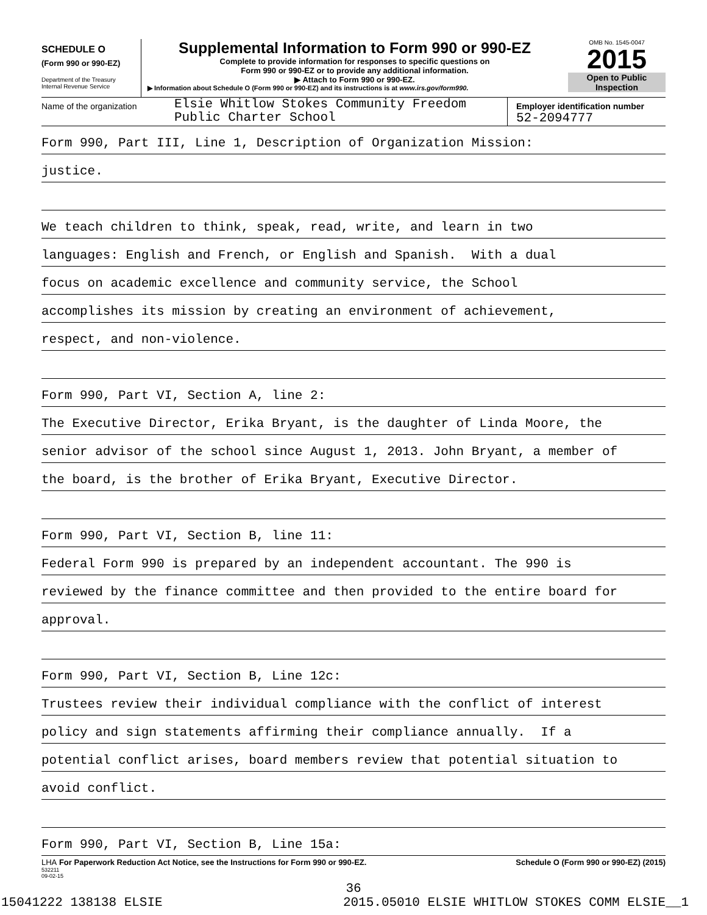SCHEDULE O
(Form 990 or 990-EZ)
Department of the Treasury
Internal Revenue Service
Supplemental Information to Form 990 or 990-EZ
Complete to provide information for responses to specific questions on
Form 990 or 990-EZ or to provide any additional information.
▶ Attach to Form 990 or 990-EZ.
▶ Information about Schedule O (Form 990 or 990-EZ) and its instructions is at www.irs.gov/form990.
OMB No. 1545-0047
2015
Open to Public
Inspection
Name of the organization
Elsie Whitlow Stokes Community Freedom
Public Charter School
Employer identification number
52-2094777
Form 990, Part III, Line 1, Description of Organization Mission:
justice.
We teach children to think, speak, read, write, and learn in two
languages: English and French, or English and Spanish. With a dual
focus on academic excellence and community service, the School
accomplishes its mission by creating an environment of achievement,
respect, and non-violence.
Form 990, Part VI, Section A, line 2:
The Executive Director, Erika Bryant, is the daughter of Linda Moore, the
senior advisor of the school since August 1, 2013. John Bryant, a member of
the board, is the brother of Erika Bryant, Executive Director.
Form 990, Part VI, Section B, line 11:
Federal Form 990 is prepared by an independent accountant. The 990 is
reviewed by the finance committee and then provided to the entire board for
approval.
Form 990, Part VI, Section B, Line 12c:
Trustees review their individual compliance with the conflict of interest
policy and sign statements affirming their compliance annually. If a
potential conflict arises, board members review that potential situation to
avoid conflict.
Form 990, Part VI, Section B, Line 15a:
LHA For Paperwork Reduction Act Notice, see the Instructions for Form 990 or 990-EZ. Schedule O (Form 990 or 990-EZ) (2015)
532211
09-02-15
36
15041222 138138 ELSIE 2015.05010 ELSIE WHITLOW STOKES COMM ELSIE__1